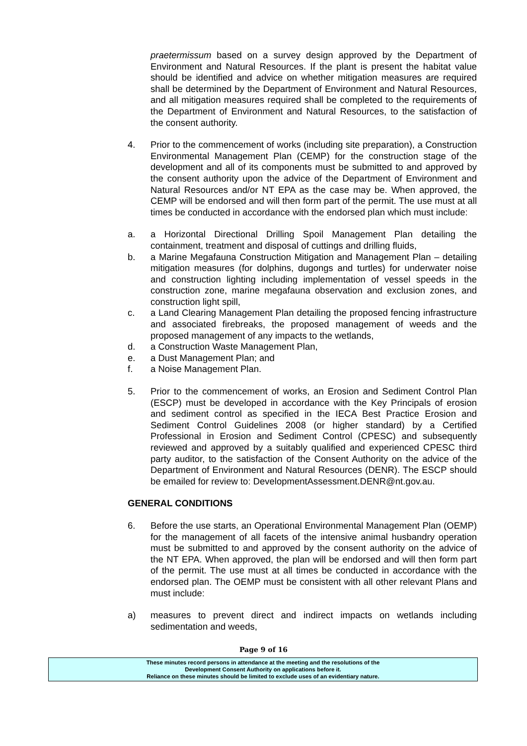praetermissum based on a survey design approved by the Department of Environment and Natural Resources. If the plant is present the habitat value should be identified and advice on whether mitigation measures are required shall be determined by the Department of Environment and Natural Resources, and all mitigation measures required shall be completed to the requirements of the Department of Environment and Natural Resources, to the satisfaction of the consent authority.
4. Prior to the commencement of works (including site preparation), a Construction Environmental Management Plan (CEMP) for the construction stage of the development and all of its components must be submitted to and approved by the consent authority upon the advice of the Department of Environment and Natural Resources and/or NT EPA as the case may be. When approved, the CEMP will be endorsed and will then form part of the permit. The use must at all times be conducted in accordance with the endorsed plan which must include:
a. a Horizontal Directional Drilling Spoil Management Plan detailing the containment, treatment and disposal of cuttings and drilling fluids,
b. a Marine Megafauna Construction Mitigation and Management Plan – detailing mitigation measures (for dolphins, dugongs and turtles) for underwater noise and construction lighting including implementation of vessel speeds in the construction zone, marine megafauna observation and exclusion zones, and construction light spill,
c. a Land Clearing Management Plan detailing the proposed fencing infrastructure and associated firebreaks, the proposed management of weeds and the proposed management of any impacts to the wetlands,
d. a Construction Waste Management Plan,
e. a Dust Management Plan; and
f. a Noise Management Plan.
5. Prior to the commencement of works, an Erosion and Sediment Control Plan (ESCP) must be developed in accordance with the Key Principals of erosion and sediment control as specified in the IECA Best Practice Erosion and Sediment Control Guidelines 2008 (or higher standard) by a Certified Professional in Erosion and Sediment Control (CPESC) and subsequently reviewed and approved by a suitably qualified and experienced CPESC third party auditor, to the satisfaction of the Consent Authority on the advice of the Department of Environment and Natural Resources (DENR). The ESCP should be emailed for review to: DevelopmentAssessment.DENR@nt.gov.au.
GENERAL CONDITIONS
6. Before the use starts, an Operational Environmental Management Plan (OEMP) for the management of all facets of the intensive animal husbandry operation must be submitted to and approved by the consent authority on the advice of the NT EPA. When approved, the plan will be endorsed and will then form part of the permit. The use must at all times be conducted in accordance with the endorsed plan. The OEMP must be consistent with all other relevant Plans and must include:
a) measures to prevent direct and indirect impacts on wetlands including sedimentation and weeds,
Page 9 of 16
These minutes record persons in attendance at the meeting and the resolutions of the
Development Consent Authority on applications before it.
Reliance on these minutes should be limited to exclude uses of an evidentiary nature.